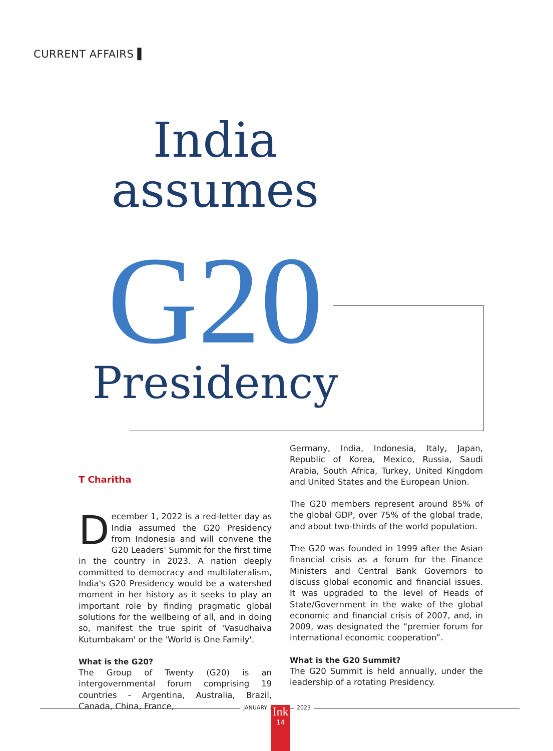CURRENT AFFAIRS ▌
India
assumes
G20
Presidency
T Charitha
December 1, 2022 is a red-letter day as India assumed the G20 Presidency from Indonesia and will convene the G20 Leaders' Summit for the first time in the country in 2023. A nation deeply committed to democracy and multilateralism, India's G20 Presidency would be a watershed moment in her history as it seeks to play an important role by finding pragmatic global solutions for the wellbeing of all, and in doing so, manifest the true spirit of 'Vasudhaiva Kutumbakam' or the 'World is One Family'.
What is the G20?
The Group of Twenty (G20) is an intergovernmental forum comprising 19 countries - Argentina, Australia, Brazil, Canada, China, France,
Germany, India, Indonesia, Italy, Japan, Republic of Korea, Mexico, Russia, Saudi Arabia, South Africa, Turkey, United Kingdom and United States and the European Union.
The G20 members represent around 85% of the global GDP, over 75% of the global trade, and about two-thirds of the world population.
The G20 was founded in 1999 after the Asian financial crisis as a forum for the Finance Ministers and Central Bank Governors to discuss global economic and financial issues. It was upgraded to the level of Heads of State/Government in the wake of the global economic and financial crisis of 2007, and, in 2009, was designated the “premier forum for international economic cooperation”.
What is the G20 Summit?
The G20 Summit is held annually, under the leadership of a rotating Presidency.
JANUARY
Ink
14
2023